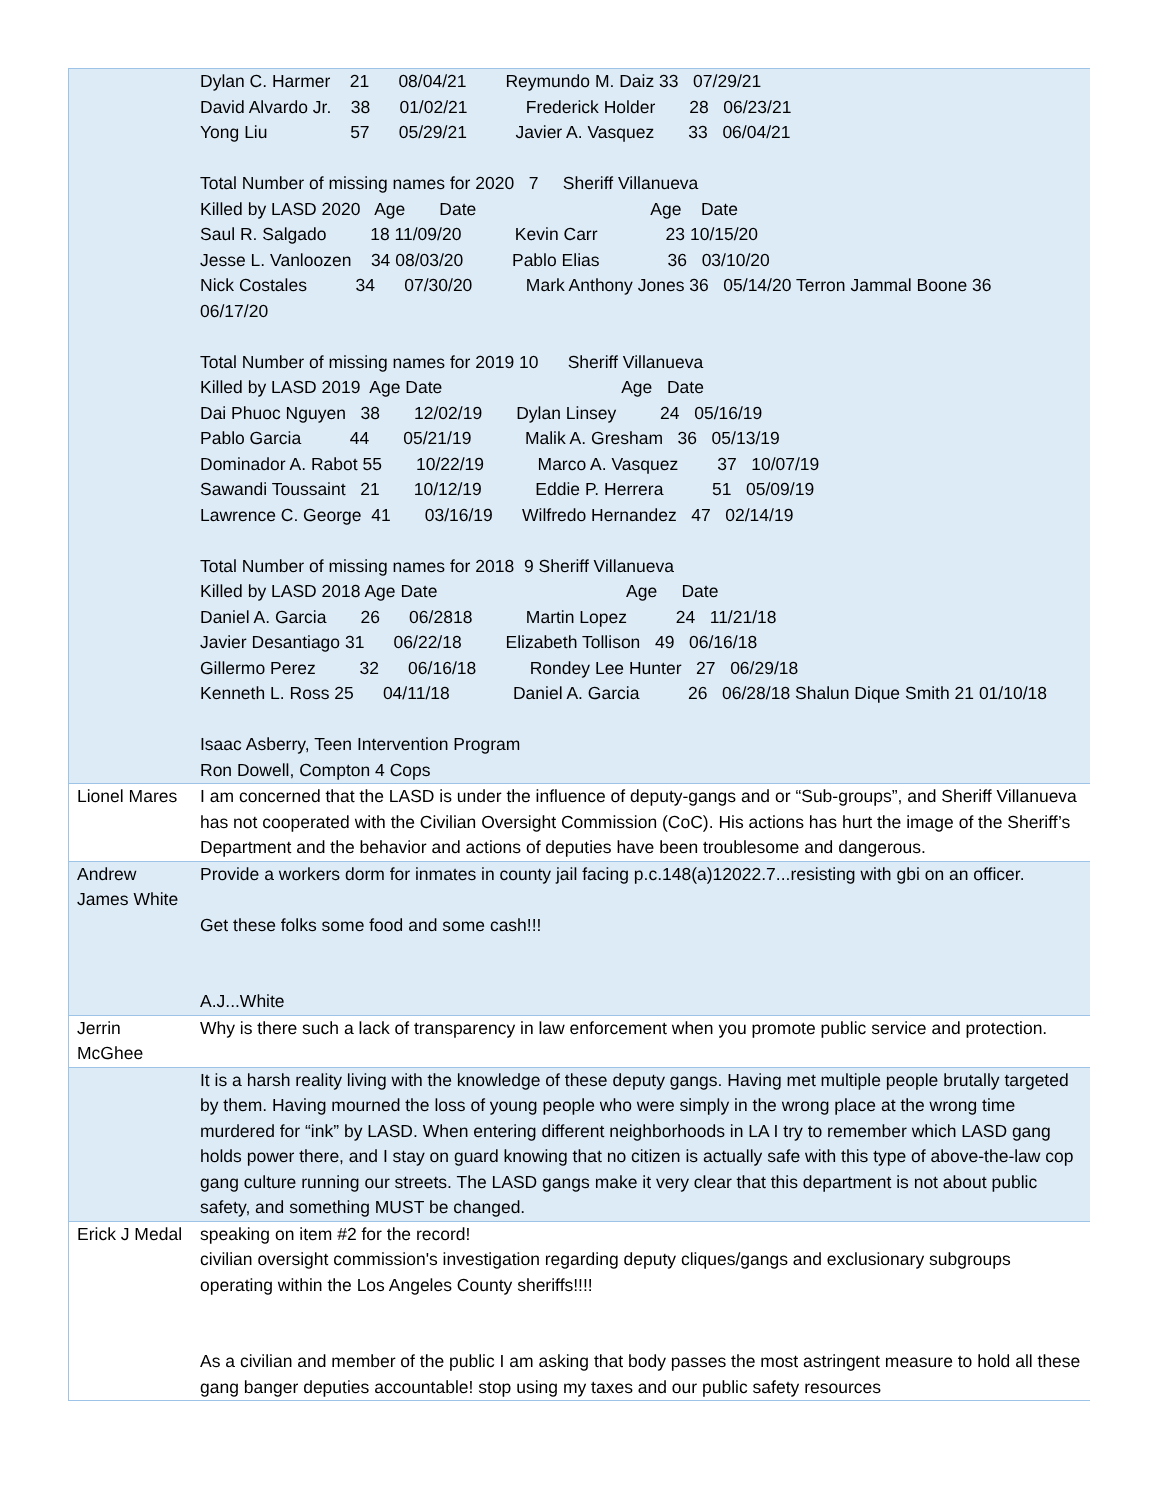| | Dylan C. Harmer 21 08/04/21 Reymundo M. Daiz 33 07/29/21 David Alvardo Jr. 38 01/02/21 Frederick Holder 28 06/23/21 Yong Liu 57 05/29/21 Javier A. Vasquez 33 06/04/21 Total Number of missing names for 2020 7 Sheriff Villanueva Killed by LASD 2020 Age Date Age Date Saul R. Salgado 18 11/09/20 Kevin Carr 23 10/15/20 Jesse L. Vanloozen 34 08/03/20 Pablo Elias 36 03/10/20 Nick Costales 34 07/30/20 Mark Anthony Jones 36 05/14/20 Terron Jammal Boone 36 06/17/20 Total Number of missing names for 2019 10 Sheriff Villanueva Killed by LASD 2019 Age Date Age Date Dai Phuoc Nguyen 38 12/02/19 Dylan Linsey 24 05/16/19 Pablo Garcia 44 05/21/19 Malik A. Gresham 36 05/13/19 Dominador A. Rabot 55 10/22/19 Marco A. Vasquez 37 10/07/19 Sawandi Toussaint 21 10/12/19 Eddie P. Herrera 51 05/09/19 Lawrence C. George 41 03/16/19 Wilfredo Hernandez 47 02/14/19 Total Number of missing names for 2018 9 Sheriff Villanueva Killed by LASD 2018 Age Date Age Date Daniel A. Garcia 26 06/2818 Martin Lopez 24 11/21/18 Javier Desantiago 31 06/22/18 Elizabeth Tollison 49 06/16/18 Gillermo Perez 32 06/16/18 Rondey Lee Hunter 27 06/29/18 Kenneth L. Ross 25 04/11/18 Daniel A. Garcia 26 06/28/18 Shalun Dique Smith 21 01/10/18 Isaac Asberry, Teen Intervention Program Ron Dowell, Compton 4 Cops |
| Lionel Mares | I am concerned that the LASD is under the influence of deputy-gangs and or “Sub-groups”, and Sheriff Villanueva has not cooperated with the Civilian Oversight Commission (CoC). His actions has hurt the image of the Sheriff’s Department and the behavior and actions of deputies have been troublesome and dangerous. |
| Andrew James White | Provide a workers dorm for inmates in county jail facing p.c.148(a)12022.7...resisting with gbi on an officer. Get these folks some food and some cash!!! A.J...White |
| Jerrin McGhee | Why is there such a lack of transparency in law enforcement when you promote public service and protection. |
| | It is a harsh reality living with the knowledge of these deputy gangs. Having met multiple people brutally targeted by them. Having mourned the loss of young people who were simply in the wrong place at the wrong time murdered for “ink” by LASD. When entering different neighborhoods in LA I try to remember which LASD gang holds power there, and I stay on guard knowing that no citizen is actually safe with this type of above-the-law cop gang culture running our streets. The LASD gangs make it very clear that this department is not about public safety, and something MUST be changed. |
| Erick J Medal | speaking on item #2 for the record! civilian oversight commission's investigation regarding deputy cliques/gangs and exclusionary subgroups operating within the Los Angeles County sheriffs!!!! As a civilian and member of the public I am asking that body passes the most astringent measure to hold all these gang banger deputies accountable! stop using my taxes and our public safety resources |